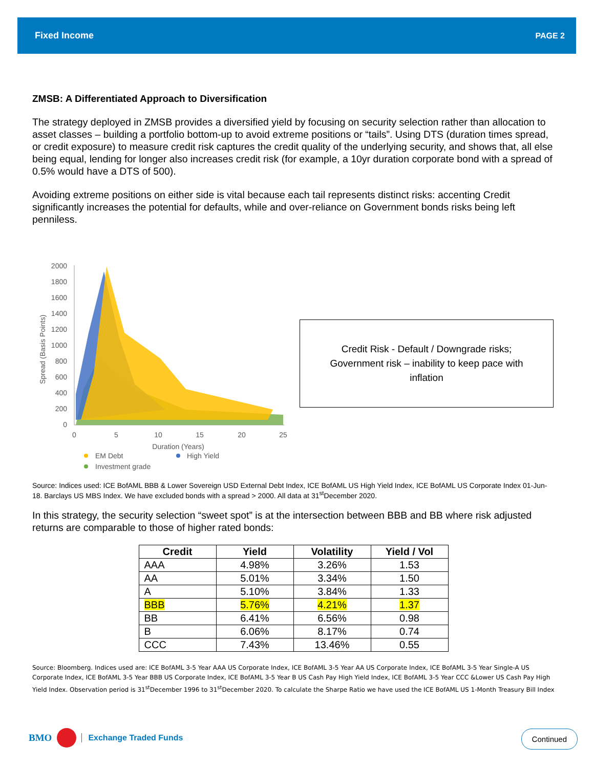Fixed Income PAGE 2
ZMSB: A Differentiated Approach to Diversification
The strategy deployed in ZMSB provides a diversified yield by focusing on security selection rather than allocation to asset classes – building a portfolio bottom-up to avoid extreme positions or “tails”. Using DTS (duration times spread, or credit exposure) to measure credit risk captures the credit quality of the underlying security, and shows that, all else being equal, lending for longer also increases credit risk (for example, a 10yr duration corporate bond with a spread of 0.5% would have a DTS of 500).
Avoiding extreme positions on either side is vital because each tail represents distinct risks: accenting Credit significantly increases the potential for defaults, while and over-reliance on Government bonds risks being left penniless.
Spread (Basis Points)
2000
1800
1600
1400
1200
1000
800
600
400
200
0
0
5
10
15
20
25
Duration (Years)
EM Debt
High Yield
Investment grade
Credit Risk - Default / Downgrade risks;
Government risk – inability to keep pace with
inflation
Source: Indices used: ICE BofAML BBB & Lower Sovereign USD External Debt Index, ICE BofAML US High Yield Index, ICE BofAML US Corporate Index 01-Jun-18. Barclays US MBS Index. We have excluded bonds with a spread > 2000. All data at 31<sup>st</sup>December 2020.
In this strategy, the security selection “sweet spot” is at the intersection between BBB and BB where risk adjusted returns are comparable to those of higher rated bonds:
| Credit | Yield | Volatility | Yield / Vol |
| --- | --- | --- | --- |
| AAA | 4.98% | 3.26% | 1.53 |
| AA | 5.01% | 3.34% | 1.50 |
| A | 5.10% | 3.84% | 1.33 |
| BBB | 5.76% | 4.21% | 1.37 |
| BB | 6.41% | 6.56% | 0.98 |
| B | 6.06% | 8.17% | 0.74 |
| CCC | 7.43% | 13.46% | 0.55 |
Source: Bloomberg. Indices used are: ICE BofAML 3-5 Year AAA US Corporate Index, ICE BofAML 3-5 Year AA US Corporate Index, ICE BofAML 3-5 Year Single-A US Corporate Index, ICE BofAML 3-5 Year BBB US Corporate Index, ICE BofAML 3-5 Year B US Cash Pay High Yield Index, ICE BofAML 3-5 Year CCC &Lower US Cash Pay High Yield Index. Observation period is 31<sup>st</sup>December 1996 to 31<sup>st</sup>December 2020. To calculate the Sharpe Ratio we have used the ICE BofAML US 1-Month Treasury Bill Index
BMO Exchange Traded Funds Continued